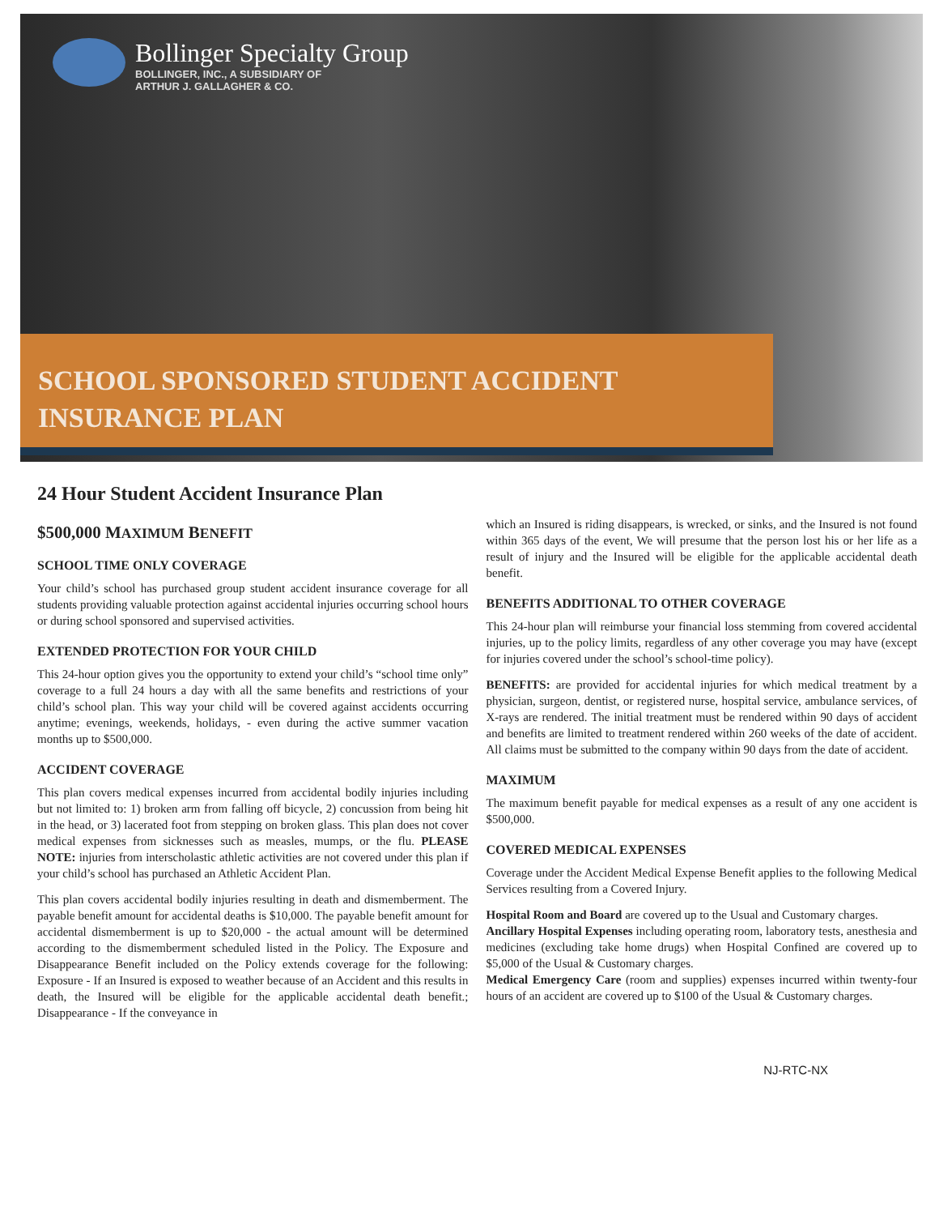Bollinger Specialty Group
BOLLINGER, INC., A SUBSIDIARY OF
ARTHUR J. GALLAGHER & CO.
SCHOOL SPONSORED STUDENT ACCIDENT
INSURANCE PLAN
24 Hour Student Accident Insurance Plan
$500,000 MAXIMUM BENEFIT
SCHOOL TIME ONLY COVERAGE
Your child’s school has purchased group student accident insurance coverage for all students providing valuable protection against accidental injuries occurring school hours or during school sponsored and supervised activities.
EXTENDED PROTECTION FOR YOUR CHILD
This 24-hour option gives you the opportunity to extend your child’s “school time only” coverage to a full 24 hours a day with all the same benefits and restrictions of your child’s school plan. This way your child will be covered against accidents occurring anytime; evenings, weekends, holidays, - even during the active summer vacation months up to $500,000.
ACCIDENT COVERAGE
This plan covers medical expenses incurred from accidental bodily injuries including but not limited to: 1) broken arm from falling off bicycle, 2) concussion from being hit in the head, or 3) lacerated foot from stepping on broken glass. This plan does not cover medical expenses from sicknesses such as measles, mumps, or the flu. PLEASE NOTE: injuries from interscholastic athletic activities are not covered under this plan if your child’s school has purchased an Athletic Accident Plan.
This plan covers accidental bodily injuries resulting in death and dismemberment. The payable benefit amount for accidental deaths is $10,000. The payable benefit amount for accidental dismemberment is up to $20,000 - the actual amount will be determined according to the dismemberment scheduled listed in the Policy. The Exposure and Disappearance Benefit included on the Policy extends coverage for the following: Exposure - If an Insured is exposed to weather because of an Accident and this results in death, the Insured will be eligible for the applicable accidental death benefit.; Disappearance - If the conveyance in
which an Insured is riding disappears, is wrecked, or sinks, and the Insured is not found within 365 days of the event, We will presume that the person lost his or her life as a result of injury and the Insured will be eligible for the applicable accidental death benefit.
BENEFITS ADDITIONAL TO OTHER COVERAGE
This 24-hour plan will reimburse your financial loss stemming from covered accidental injuries, up to the policy limits, regardless of any other coverage you may have (except for injuries covered under the school’s school-time policy).
BENEFITS: are provided for accidental injuries for which medical treatment by a physician, surgeon, dentist, or registered nurse, hospital service, ambulance services, of X-rays are rendered. The initial treatment must be rendered within 90 days of accident and benefits are limited to treatment rendered within 260 weeks of the date of accident. All claims must be submitted to the company within 90 days from the date of accident.
MAXIMUM
The maximum benefit payable for medical expenses as a result of any one accident is $500,000.
COVERED MEDICAL EXPENSES
Coverage under the Accident Medical Expense Benefit applies to the following Medical Services resulting from a Covered Injury.
Hospital Room and Board are covered up to the Usual and Customary charges.
Ancillary Hospital Expenses including operating room, laboratory tests, anesthesia and medicines (excluding take home drugs) when Hospital Confined are covered up to $5,000 of the Usual & Customary charges.
Medical Emergency Care (room and supplies) expenses incurred within twenty-four hours of an accident are covered up to $100 of the Usual & Customary charges.
NJ-RTC-NX